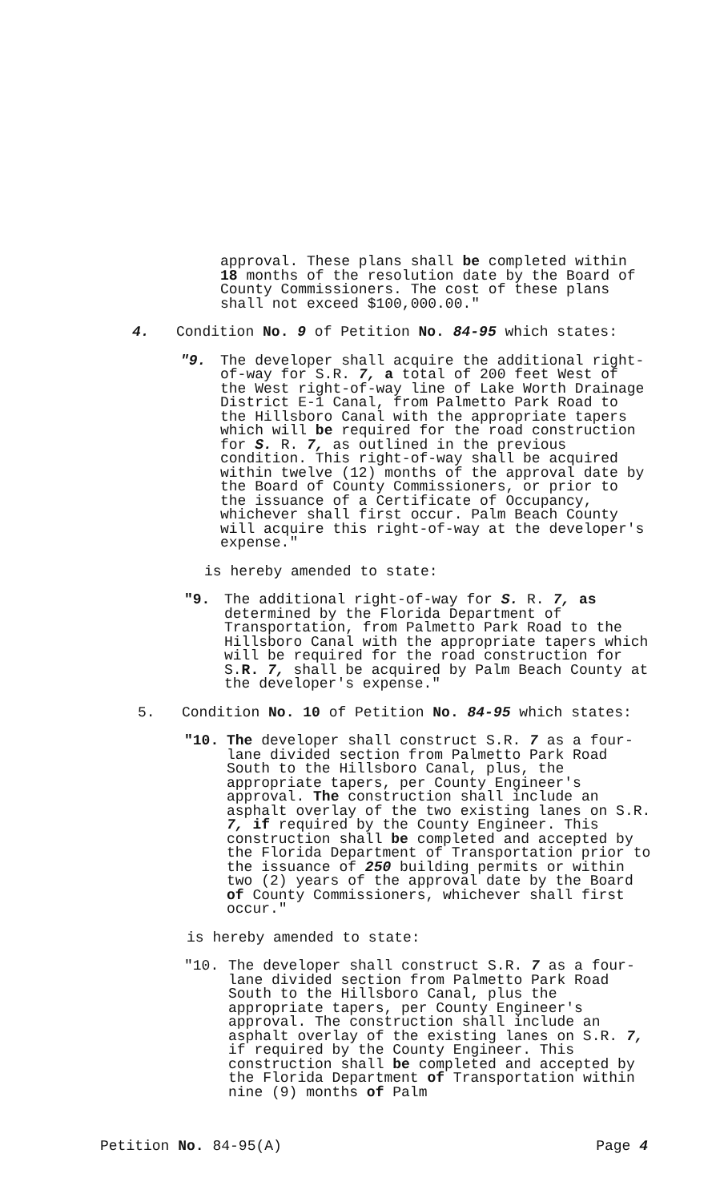approval. These plans shall be completed within 18 months of the resolution date by the Board of County Commissioners. The cost of these plans shall not exceed $100,000.00."
4. Condition No. 9 of Petition No. 84-95 which states:
"9. The developer shall acquire the additional right-of-way for S.R. 7, a total of 200 feet West of the West right-of-way line of Lake Worth Drainage District E-1 Canal, from Palmetto Park Road to the Hillsboro Canal with the appropriate tapers which will be required for the road construction for S. R. 7, as outlined in the previous condition. This right-of-way shall be acquired within twelve (12) months of the approval date by the Board of County Commissioners, or prior to the issuance of a Certificate of Occupancy, whichever shall first occur. Palm Beach County will acquire this right-of-way at the developer's expense."
is hereby amended to state:
"9. The additional right-of-way for S. R. 7, as determined by the Florida Department of Transportation, from Palmetto Park Road to the Hillsboro Canal with the appropriate tapers which will be required for the road construction for S.R. 7, shall be acquired by Palm Beach County at the developer's expense."
5. Condition No. 10 of Petition No. 84-95 which states:
"10. The developer shall construct S.R. 7 as a four-lane divided section from Palmetto Park Road South to the Hillsboro Canal, plus, the appropriate tapers, per County Engineer's approval. The construction shall include an asphalt overlay of the two existing lanes on S.R. 7, if required by the County Engineer. This construction shall be completed and accepted by the Florida Department of Transportation prior to the issuance of 250 building permits or within two (2) years of the approval date by the Board of County Commissioners, whichever shall first occur."
is hereby amended to state:
"10. The developer shall construct S.R. 7 as a four-lane divided section from Palmetto Park Road South to the Hillsboro Canal, plus the appropriate tapers, per County Engineer's approval. The construction shall include an asphalt overlay of the existing lanes on S.R. 7, if required by the County Engineer. This construction shall be completed and accepted by the Florida Department of Transportation within nine (9) months of Palm
Petition No. 84-95(A) Page 4